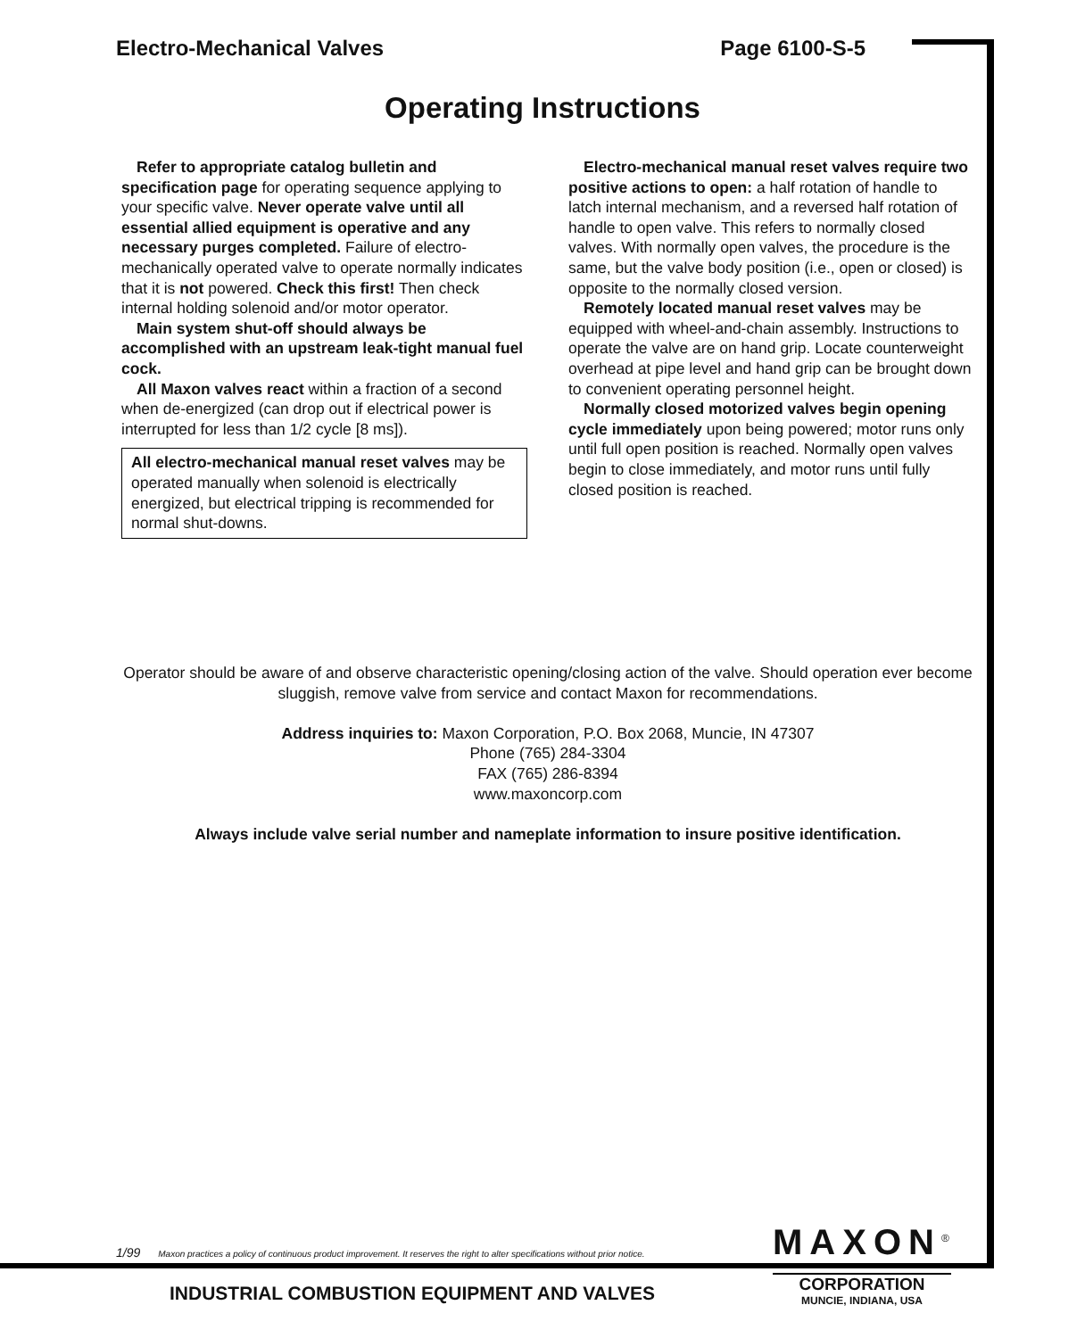Electro-Mechanical Valves Page 6100-S-5
Operating Instructions
Refer to appropriate catalog bulletin and specification page for operating sequence applying to your specific valve. Never operate valve until all essential allied equipment is operative and any necessary purges completed. Failure of electro-mechanically operated valve to operate normally indicates that it is not powered. Check this first! Then check internal holding solenoid and/or motor operator.
Main system shut-off should always be accomplished with an upstream leak-tight manual fuel cock.
All Maxon valves react within a fraction of a second when de-energized (can drop out if electrical power is interrupted for less than 1/2 cycle [8 ms]).
All electro-mechanical manual reset valves may be operated manually when solenoid is electrically energized, but electrical tripping is recommended for normal shut-downs.
Electro-mechanical manual reset valves require two positive actions to open: a half rotation of handle to latch internal mechanism, and a reversed half rotation of handle to open valve. This refers to normally closed valves. With normally open valves, the procedure is the same, but the valve body position (i.e., open or closed) is opposite to the normally closed version.
Remotely located manual reset valves may be equipped with wheel-and-chain assembly. Instructions to operate the valve are on hand grip. Locate counterweight overhead at pipe level and hand grip can be brought down to convenient operating personnel height.
Normally closed motorized valves begin opening cycle immediately upon being powered; motor runs only until full open position is reached. Normally open valves begin to close immediately, and motor runs until fully closed position is reached.
Operator should be aware of and observe characteristic opening/closing action of the valve. Should operation ever become sluggish, remove valve from service and contact Maxon for recommendations.
Address inquiries to: Maxon Corporation, P.O. Box 2068, Muncie, IN 47307
Phone (765) 284-3304
FAX (765) 286-8394
www.maxoncorp.com
Always include valve serial number and nameplate information to insure positive identification.
1/99 Maxon practices a policy of continuous product improvement. It reserves the right to alter specifications without prior notice.
MAXON<sup>®</sup>
CORPORATION
MUNCIE, INDIANA, USA
INDUSTRIAL COMBUSTION EQUIPMENT AND VALVES